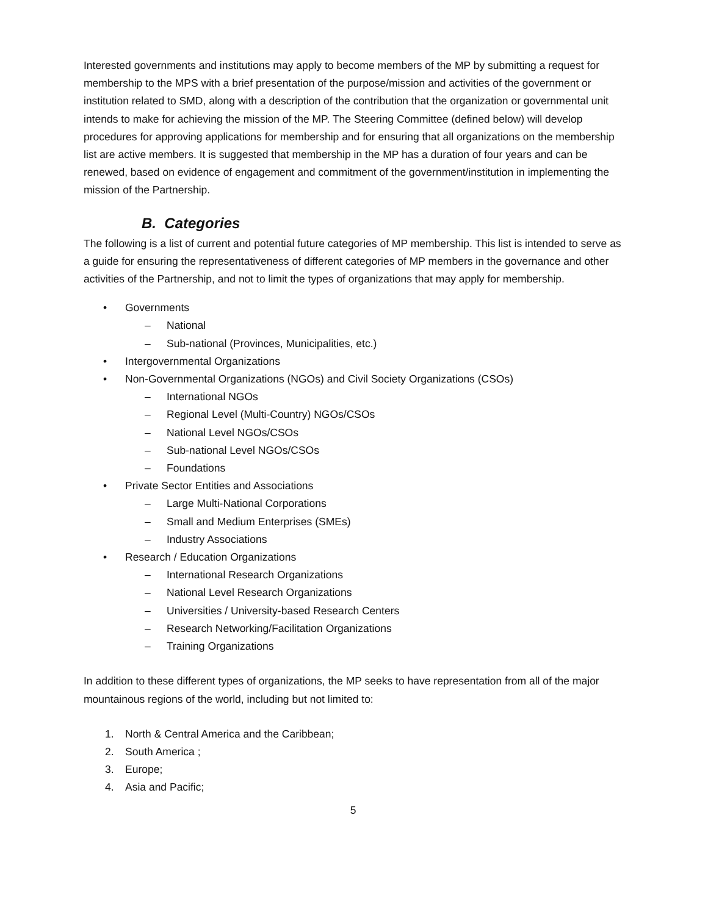Interested governments and institutions may apply to become members of the MP by submitting a request for membership to the MPS with a brief presentation of the purpose/mission and activities of the government or institution related to SMD, along with a description of the contribution that the organization or governmental unit intends to make for achieving the mission of the MP. The Steering Committee (defined below) will develop procedures for approving applications for membership and for ensuring that all organizations on the membership list are active members. It is suggested that membership in the MP has a duration of four years and can be renewed, based on evidence of engagement and commitment of the government/institution in implementing the mission of the Partnership.
B. Categories
The following is a list of current and potential future categories of MP membership. This list is intended to serve as a guide for ensuring the representativeness of different categories of MP members in the governance and other activities of the Partnership, and not to limit the types of organizations that may apply for membership.
• Governments
– National
– Sub-national (Provinces, Municipalities, etc.)
• Intergovernmental Organizations
• Non-Governmental Organizations (NGOs) and Civil Society Organizations (CSOs)
– International NGOs
– Regional Level (Multi-Country) NGOs/CSOs
– National Level NGOs/CSOs
– Sub-national Level NGOs/CSOs
– Foundations
• Private Sector Entities and Associations
– Large Multi-National Corporations
– Small and Medium Enterprises (SMEs)
– Industry Associations
• Research / Education Organizations
– International Research Organizations
– National Level Research Organizations
– Universities / University-based Research Centers
– Research Networking/Facilitation Organizations
– Training Organizations
In addition to these different types of organizations, the MP seeks to have representation from all of the major mountainous regions of the world, including but not limited to:
1. North & Central America and the Caribbean;
2. South America ;
3. Europe;
4. Asia and Pacific;
5